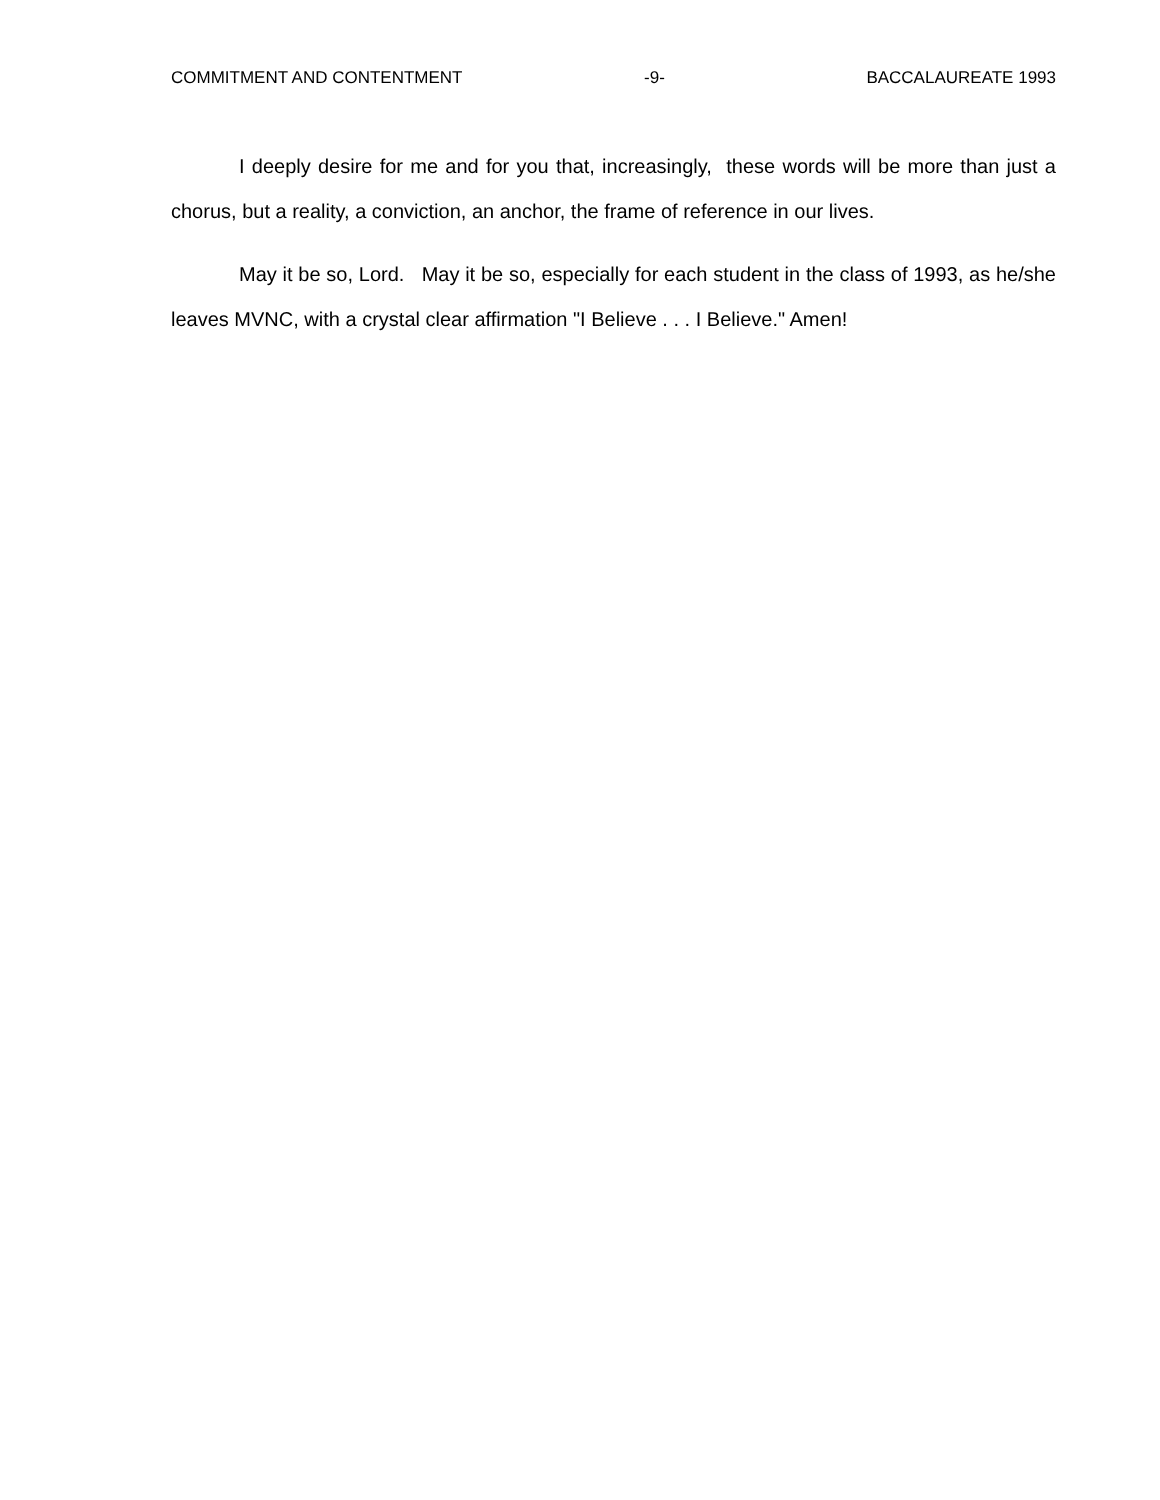COMMITMENT AND CONTENTMENT -9- BACCALAUREATE 1993
I deeply desire for me and for you that, increasingly, these words will be more than just a chorus, but a reality, a conviction, an anchor, the frame of reference in our lives.
May it be so, Lord. May it be so, especially for each student in the class of 1993, as he/she leaves MVNC, with a crystal clear affirmation "I Believe . . . I Believe." Amen!